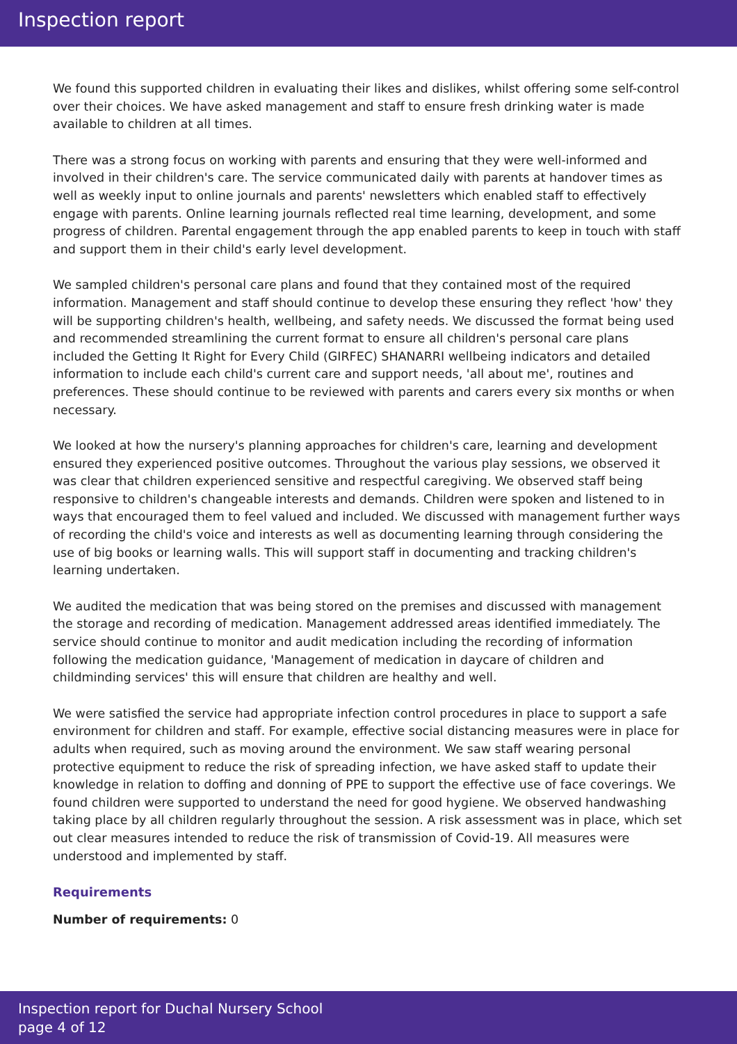Inspection report
We found this supported children in evaluating their likes and dislikes, whilst offering some self-control over their choices. We have asked management and staff to ensure fresh drinking water is made available to children at all times.
There was a strong focus on working with parents and ensuring that they were well-informed and involved in their children's care. The service communicated daily with parents at handover times as well as weekly input to online journals and parents' newsletters which enabled staff to effectively engage with parents. Online learning journals reflected real time learning, development, and some progress of children. Parental engagement through the app enabled parents to keep in touch with staff and support them in their child's early level development.
We sampled children's personal care plans and found that they contained most of the required information. Management and staff should continue to develop these ensuring they reflect 'how' they will be supporting children's health, wellbeing, and safety needs. We discussed the format being used and recommended streamlining the current format to ensure all children's personal care plans included the Getting It Right for Every Child (GIRFEC) SHANARRI wellbeing indicators and detailed information to include each child's current care and support needs, 'all about me', routines and preferences. These should continue to be reviewed with parents and carers every six months or when necessary.
We looked at how the nursery's planning approaches for children's care, learning and development ensured they experienced positive outcomes. Throughout the various play sessions, we observed it was clear that children experienced sensitive and respectful caregiving. We observed staff being responsive to children's changeable interests and demands. Children were spoken and listened to in ways that encouraged them to feel valued and included. We discussed with management further ways of recording the child's voice and interests as well as documenting learning through considering the use of big books or learning walls. This will support staff in documenting and tracking children's learning undertaken.
We audited the medication that was being stored on the premises and discussed with management the storage and recording of medication. Management addressed areas identified immediately. The service should continue to monitor and audit medication including the recording of information following the medication guidance, 'Management of medication in daycare of children and childminding services' this will ensure that children are healthy and well.
We were satisfied the service had appropriate infection control procedures in place to support a safe environment for children and staff. For example, effective social distancing measures were in place for adults when required, such as moving around the environment. We saw staff wearing personal protective equipment to reduce the risk of spreading infection, we have asked staff to update their knowledge in relation to doffing and donning of PPE to support the effective use of face coverings. We found children were supported to understand the need for good hygiene. We observed handwashing taking place by all children regularly throughout the session. A risk assessment was in place, which set out clear measures intended to reduce the risk of transmission of Covid-19. All measures were understood and implemented by staff.
Requirements
Number of requirements: 0
Inspection report for Duchal Nursery School
page 4 of 12